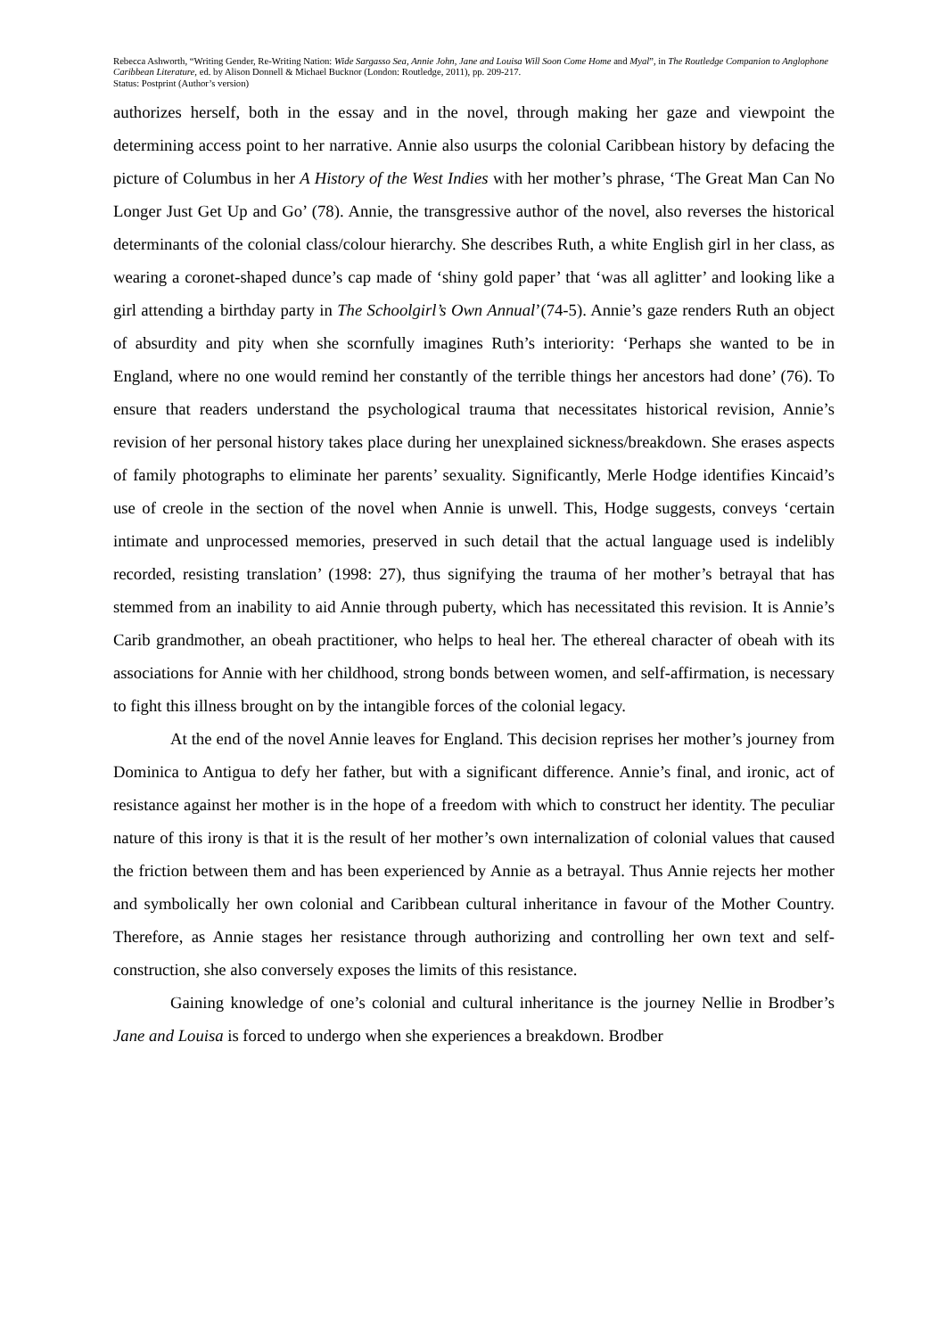Rebecca Ashworth, “Writing Gender, Re-Writing Nation: Wide Sargasso Sea, Annie John, Jane and Louisa Will Soon Come Home and Myal”, in The Routledge Companion to Anglophone Caribbean Literature, ed. by Alison Donnell & Michael Bucknor (London: Routledge, 2011), pp. 209-217.
Status: Postprint (Author’s version)
authorizes herself, both in the essay and in the novel, through making her gaze and viewpoint the determining access point to her narrative. Annie also usurps the colonial Caribbean history by defacing the picture of Columbus in her A History of the West Indies with her mother’s phrase, ‘The Great Man Can No Longer Just Get Up and Go’ (78). Annie, the transgressive author of the novel, also reverses the historical determinants of the colonial class/colour hierarchy. She describes Ruth, a white English girl in her class, as wearing a coronet-shaped dunce’s cap made of ‘shiny gold paper’ that ‘was all aglitter’ and looking like a girl attending a birthday party in The Schoolgirl’s Own Annual’(74-5). Annie’s gaze renders Ruth an object of absurdity and pity when she scornfully imagines Ruth’s interiority: ‘Perhaps she wanted to be in England, where no one would remind her constantly of the terrible things her ancestors had done’ (76). To ensure that readers understand the psychological trauma that necessitates historical revision, Annie’s revision of her personal history takes place during her unexplained sickness/breakdown. She erases aspects of family photographs to eliminate her parents’ sexuality. Significantly, Merle Hodge identifies Kincaid’s use of creole in the section of the novel when Annie is unwell. This, Hodge suggests, conveys ‘certain intimate and unprocessed memories, preserved in such detail that the actual language used is indelibly recorded, resisting translation’ (1998: 27), thus signifying the trauma of her mother’s betrayal that has stemmed from an inability to aid Annie through puberty, which has necessitated this revision. It is Annie’s Carib grandmother, an obeah practitioner, who helps to heal her. The ethereal character of obeah with its associations for Annie with her childhood, strong bonds between women, and self-affirmation, is necessary to fight this illness brought on by the intangible forces of the colonial legacy.
At the end of the novel Annie leaves for England. This decision reprises her mother’s journey from Dominica to Antigua to defy her father, but with a significant difference. Annie’s final, and ironic, act of resistance against her mother is in the hope of a freedom with which to construct her identity. The peculiar nature of this irony is that it is the result of her mother’s own internalization of colonial values that caused the friction between them and has been experienced by Annie as a betrayal. Thus Annie rejects her mother and symbolically her own colonial and Caribbean cultural inheritance in favour of the Mother Country. Therefore, as Annie stages her resistance through authorizing and controlling her own text and self-construction, she also conversely exposes the limits of this resistance.
Gaining knowledge of one’s colonial and cultural inheritance is the journey Nellie in Brodber’s Jane and Louisa is forced to undergo when she experiences a breakdown. Brodber